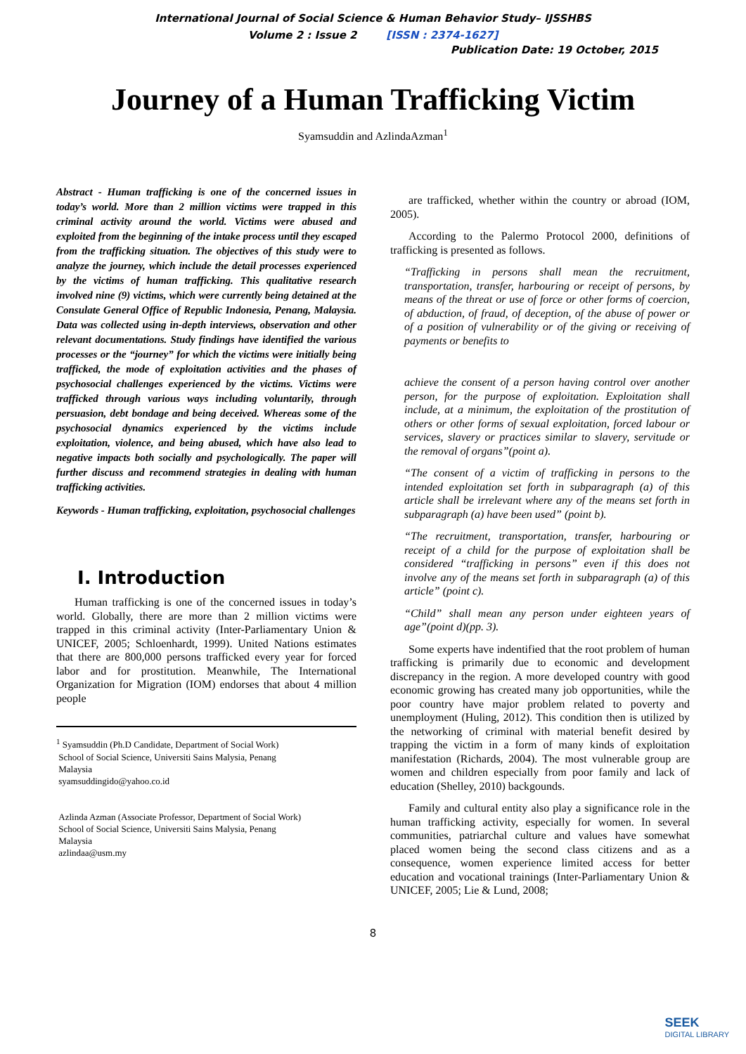International Journal of Social Science & Human Behavior Study– IJSSHBS
Volume 2 : Issue 2 [ISSN : 2374-1627]
Publication Date: 19 October, 2015
Journey of a Human Trafficking Victim
Syamsuddin and AzlindaAzman<sup>1</sup>
Abstract - Human trafficking is one of the concerned issues in today’s world. More than 2 million victims were trapped in this criminal activity around the world. Victims were abused and exploited from the beginning of the intake process until they escaped from the trafficking situation. The objectives of this study were to analyze the journey, which include the detail processes experienced by the victims of human trafficking. This qualitative research involved nine (9) victims, which were currently being detained at the Consulate General Office of Republic Indonesia, Penang, Malaysia. Data was collected using in-depth interviews, observation and other relevant documentations. Study findings have identified the various processes or the “journey” for which the victims were initially being trafficked, the mode of exploitation activities and the phases of psychosocial challenges experienced by the victims. Victims were trafficked through various ways including voluntarily, through persuasion, debt bondage and being deceived. Whereas some of the psychosocial dynamics experienced by the victims include exploitation, violence, and being abused, which have also lead to negative impacts both socially and psychologically. The paper will further discuss and recommend strategies in dealing with human trafficking activities.
Keywords - Human trafficking, exploitation, psychosocial challenges
I. Introduction
Human trafficking is one of the concerned issues in today’s world. Globally, there are more than 2 million victims were trapped in this criminal activity (Inter-Parliamentary Union & UNICEF, 2005; Schloenhardt, 1999). United Nations estimates that there are 800,000 persons trafficked every year for forced labor and for prostitution. Meanwhile, The International Organization for Migration (IOM) endorses that about 4 million people
<sup>1</sup> Syamsuddin (Ph.D Candidate, Department of Social Work)
School of Social Science, Universiti Sains Malysia, Penang
Malaysia
syamsuddingido@yahoo.co.id
Azlinda Azman (Associate Professor, Department of Social Work)
School of Social Science, Universiti Sains Malysia, Penang
Malaysia
azlindaa@usm.my
are trafficked, whether within the country or abroad (IOM, 2005).
According to the Palermo Protocol 2000, definitions of trafficking is presented as follows.
“Trafficking in persons shall mean the recruitment, transportation, transfer, harbouring or receipt of persons, by means of the threat or use of force or other forms of coercion, of abduction, of fraud, of deception, of the abuse of power or of a position of vulnerability or of the giving or receiving of payments or benefits to
achieve the consent of a person having control over another person, for the purpose of exploitation. Exploitation shall include, at a minimum, the exploitation of the prostitution of others or other forms of sexual exploitation, forced labour or services, slavery or practices similar to slavery, servitude or the removal of organs”(point a).
“The consent of a victim of trafficking in persons to the intended exploitation set forth in subparagraph (a) of this article shall be irrelevant where any of the means set forth in subparagraph (a) have been used” (point b).
“The recruitment, transportation, transfer, harbouring or receipt of a child for the purpose of exploitation shall be considered “trafficking in persons” even if this does not involve any of the means set forth in subparagraph (a) of this article” (point c).
“Child” shall mean any person under eighteen years of age”(point d)(pp. 3).
Some experts have indentified that the root problem of human trafficking is primarily due to economic and development discrepancy in the region. A more developed country with good economic growing has created many job opportunities, while the poor country have major problem related to poverty and unemployment (Huling, 2012). This condition then is utilized by the networking of criminal with material benefit desired by trapping the victim in a form of many kinds of exploitation manifestation (Richards, 2004). The most vulnerable group are women and children especially from poor family and lack of education (Shelley, 2010) backgounds.
Family and cultural entity also play a significance role in the human trafficking activity, especially for women. In several communities, patriarchal culture and values have somewhat placed women being the second class citizens and as a consequence, women experience limited access for better education and vocational trainings (Inter-Parliamentary Union & UNICEF, 2005; Lie & Lund, 2008;
8
SEEK
DIGITAL LIBRARY